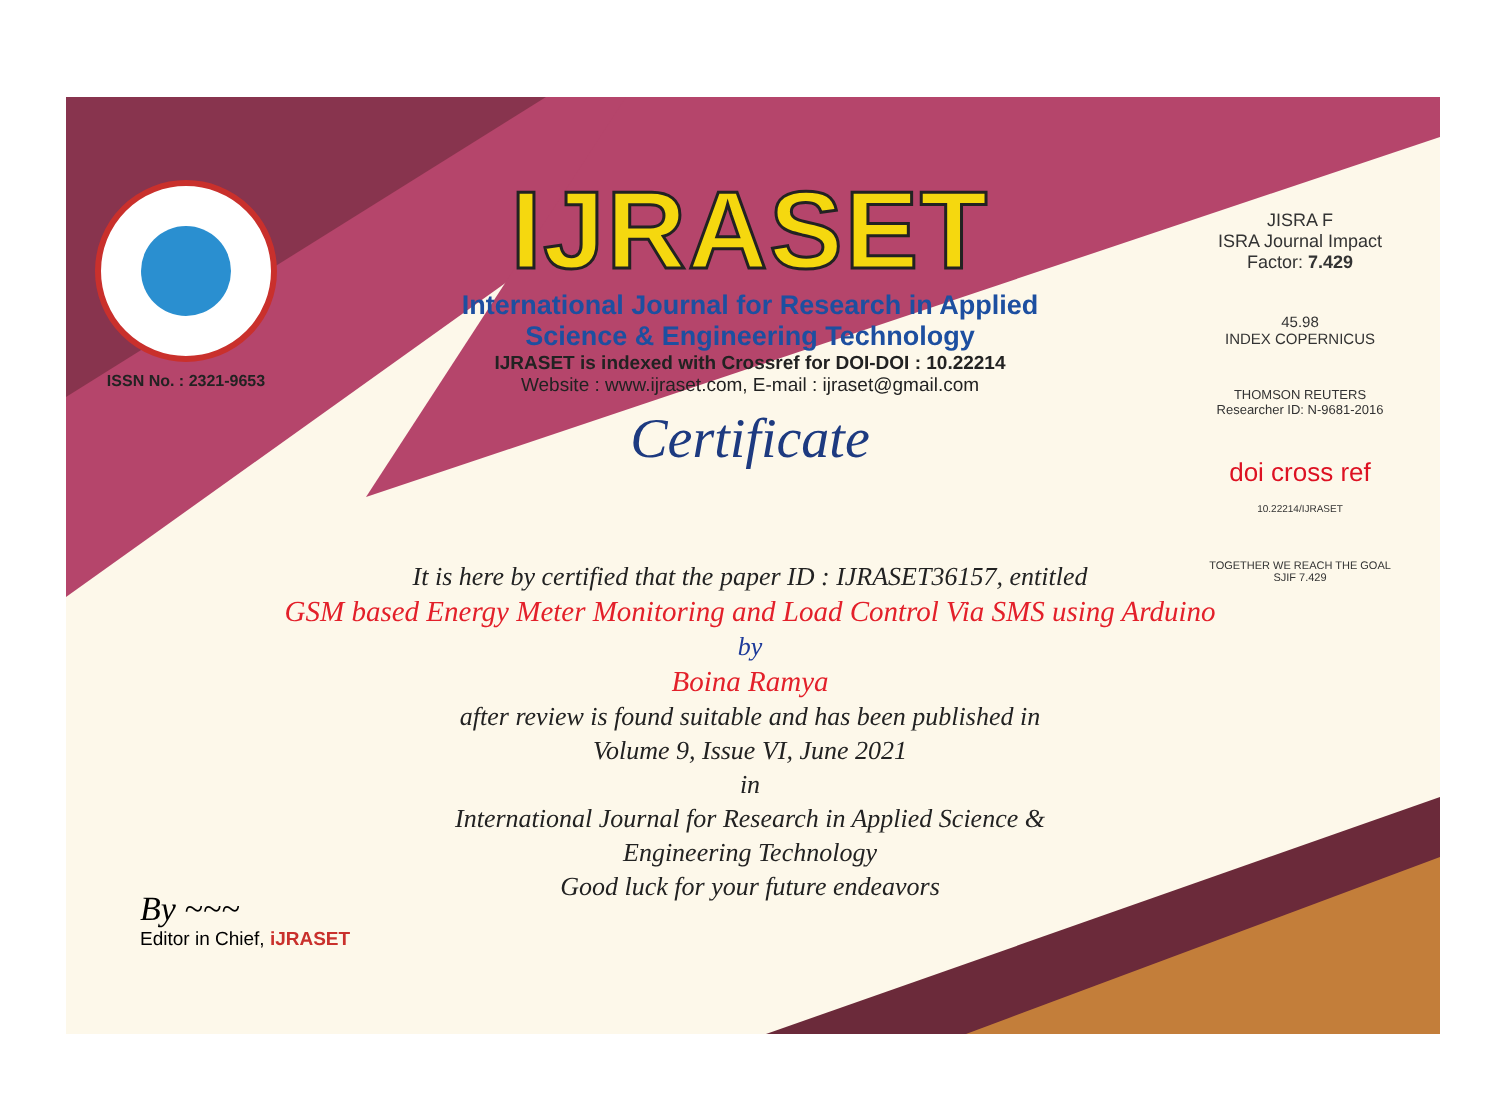ISSN No. : 2321-9653
IJRASET
International Journal for Research in Applied
Science & Engineering Technology
IJRASET is indexed with Crossref for DOI-DOI : 10.22214
Website : www.ijraset.com, E-mail : ijraset@gmail.com
Certificate
It is here by certified that the paper ID : IJRASET36157, entitled
GSM based Energy Meter Monitoring and Load Control Via SMS using Arduino
by
Boina Ramya
after review is found suitable and has been published in
Volume 9, Issue VI, June 2021
in
International Journal for Research in Applied Science &
Engineering Technology
Good luck for your future endeavors
JISRA F
ISRA Journal Impact
Factor: 7.429
45.98
INDEX COPERNICUS
THOMSON REUTERS
Researcher ID: N-9681-2016
doi cross ref
10.22214/IJRASET
TOGETHER WE REACH THE GOAL
SJIF 7.429
By ~~~
Editor in Chief, iJRASET